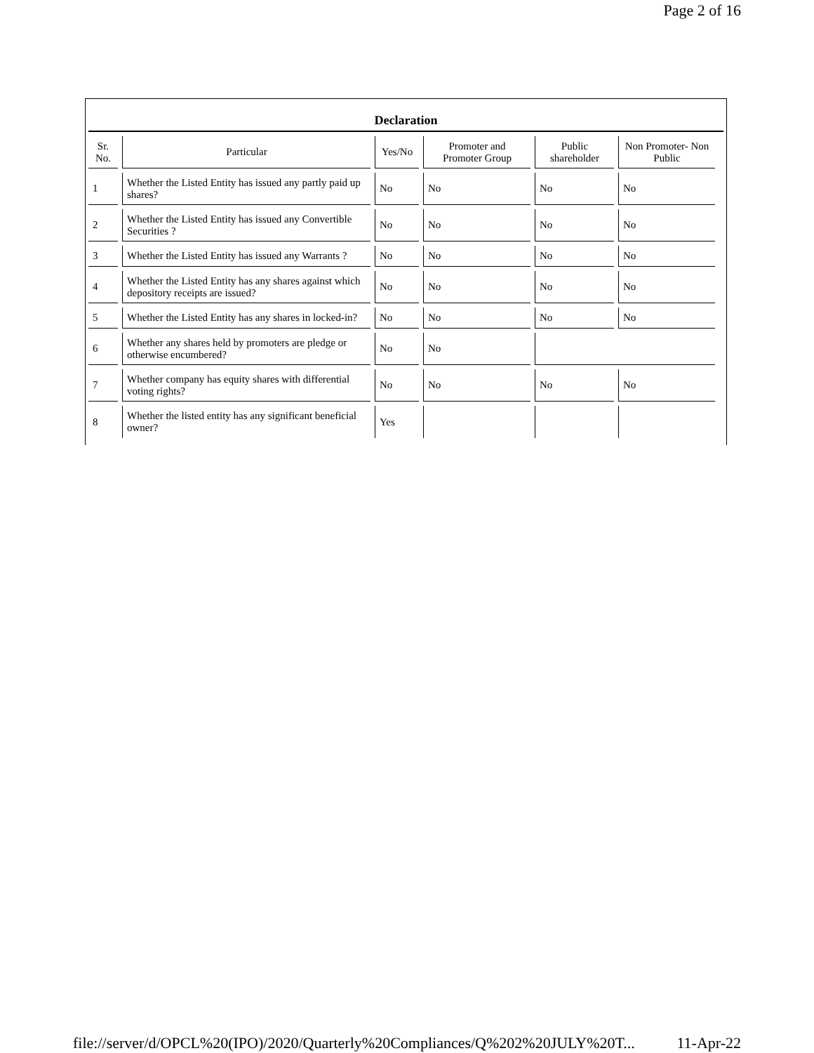Page 2 of 16
Declaration
| Sr. No. | Particular | Yes/No | Promoter and Promoter Group | Public shareholder | Non Promoter- Non Public |
| --- | --- | --- | --- | --- | --- |
| 1 | Whether the Listed Entity has issued any partly paid up shares? | No | No | No | No |
| 2 | Whether the Listed Entity has issued any Convertible Securities ? | No | No | No | No |
| 3 | Whether the Listed Entity has issued any Warrants ? | No | No | No | No |
| 4 | Whether the Listed Entity has any shares against which depository receipts are issued? | No | No | No | No |
| 5 | Whether the Listed Entity has any shares in locked-in? | No | No | No | No |
| 6 | Whether any shares held by promoters are pledge or otherwise encumbered? | No | No | | |
| 7 | Whether company has equity shares with differential voting rights? | No | No | No | No |
| 8 | Whether the listed entity has any significant beneficial owner? | Yes | | | |
file://server/d/OPCL%20(IPO)/2020/Quarterly%20Compliances/Q%202%20JULY%20T... 11-Apr-22